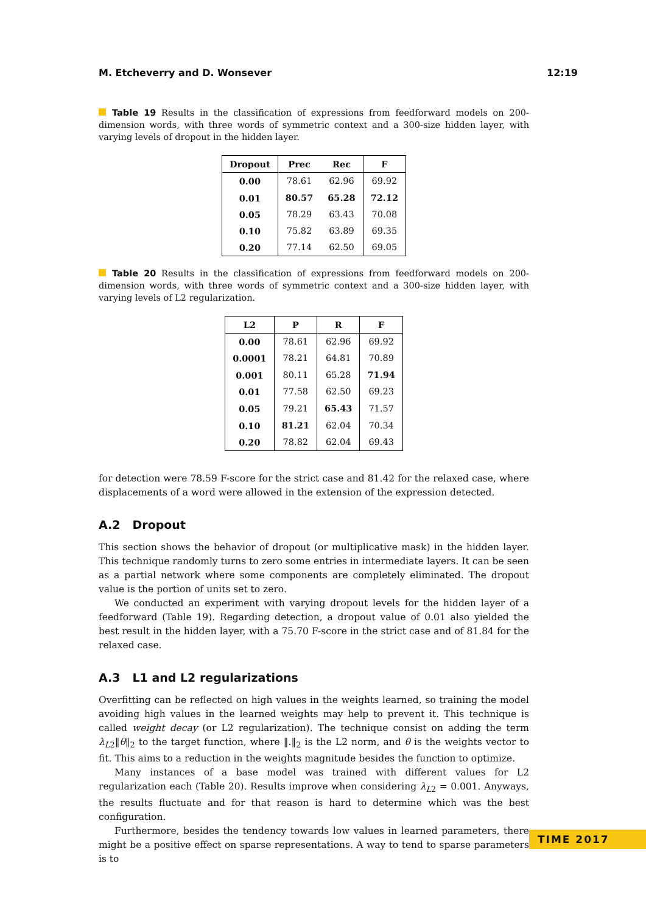M. Etcheverry and D. Wonsever 12:19
Table 19 Results in the classification of expressions from feedforward models on 200-dimension words, with three words of symmetric context and a 300-size hidden layer, with varying levels of dropout in the hidden layer.
| Dropout | Prec | Rec | F |
| --- | --- | --- | --- |
| 0.00 | 78.61 | 62.96 | 69.92 |
| 0.01 | 80.57 | 65.28 | 72.12 |
| 0.05 | 78.29 | 63.43 | 70.08 |
| 0.10 | 75.82 | 63.89 | 69.35 |
| 0.20 | 77.14 | 62.50 | 69.05 |
Table 20 Results in the classification of expressions from feedforward models on 200-dimension words, with three words of symmetric context and a 300-size hidden layer, with varying levels of L2 regularization.
| L2 | P | R | F |
| --- | --- | --- | --- |
| 0.00 | 78.61 | 62.96 | 69.92 |
| 0.0001 | 78.21 | 64.81 | 70.89 |
| 0.001 | 80.11 | 65.28 | 71.94 |
| 0.01 | 77.58 | 62.50 | 69.23 |
| 0.05 | 79.21 | 65.43 | 71.57 |
| 0.10 | 81.21 | 62.04 | 70.34 |
| 0.20 | 78.82 | 62.04 | 69.43 |
for detection were 78.59 F-score for the strict case and 81.42 for the relaxed case, where displacements of a word were allowed in the extension of the expression detected.
A.2 Dropout
This section shows the behavior of dropout (or multiplicative mask) in the hidden layer. This technique randomly turns to zero some entries in intermediate layers. It can be seen as a partial network where some components are completely eliminated. The dropout value is the portion of units set to zero.
We conducted an experiment with varying dropout levels for the hidden layer of a feedforward (Table 19). Regarding detection, a dropout value of 0.01 also yielded the best result in the hidden layer, with a 75.70 F-score in the strict case and of 81.84 for the relaxed case.
A.3 L1 and L2 regularizations
Overfitting can be reflected on high values in the weights learned, so training the model avoiding high values in the learned weights may help to prevent it. This technique is called weight decay (or L2 regularization). The technique consist on adding the term λ<sub>L2</sub>‖θ‖<sub>2</sub> to the target function, where ‖.‖<sub>2</sub> is the L2 norm, and θ is the weights vector to fit. This aims to a reduction in the weights magnitude besides the function to optimize.
Many instances of a base model was trained with different values for L2 regularization each (Table 20). Results improve when considering λ<sub>L2</sub> = 0.001. Anyways, the results fluctuate and for that reason is hard to determine which was the best configuration.
Furthermore, besides the tendency towards low values in learned parameters, there might be a positive effect on sparse representations. A way to tend to sparse parameters is to
TIME 2017